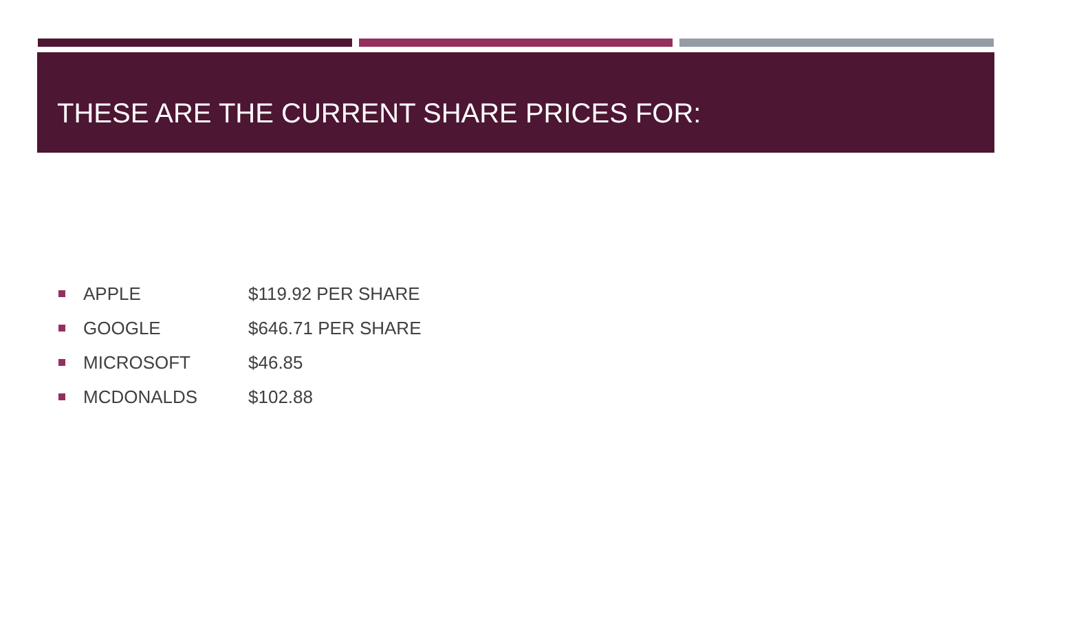THESE ARE THE CURRENT SHARE PRICES FOR:
APPLE $119.92 PER SHARE
GOOGLE $646.71 PER SHARE
MICROSOFT $46.85
MCDONALDS $102.88